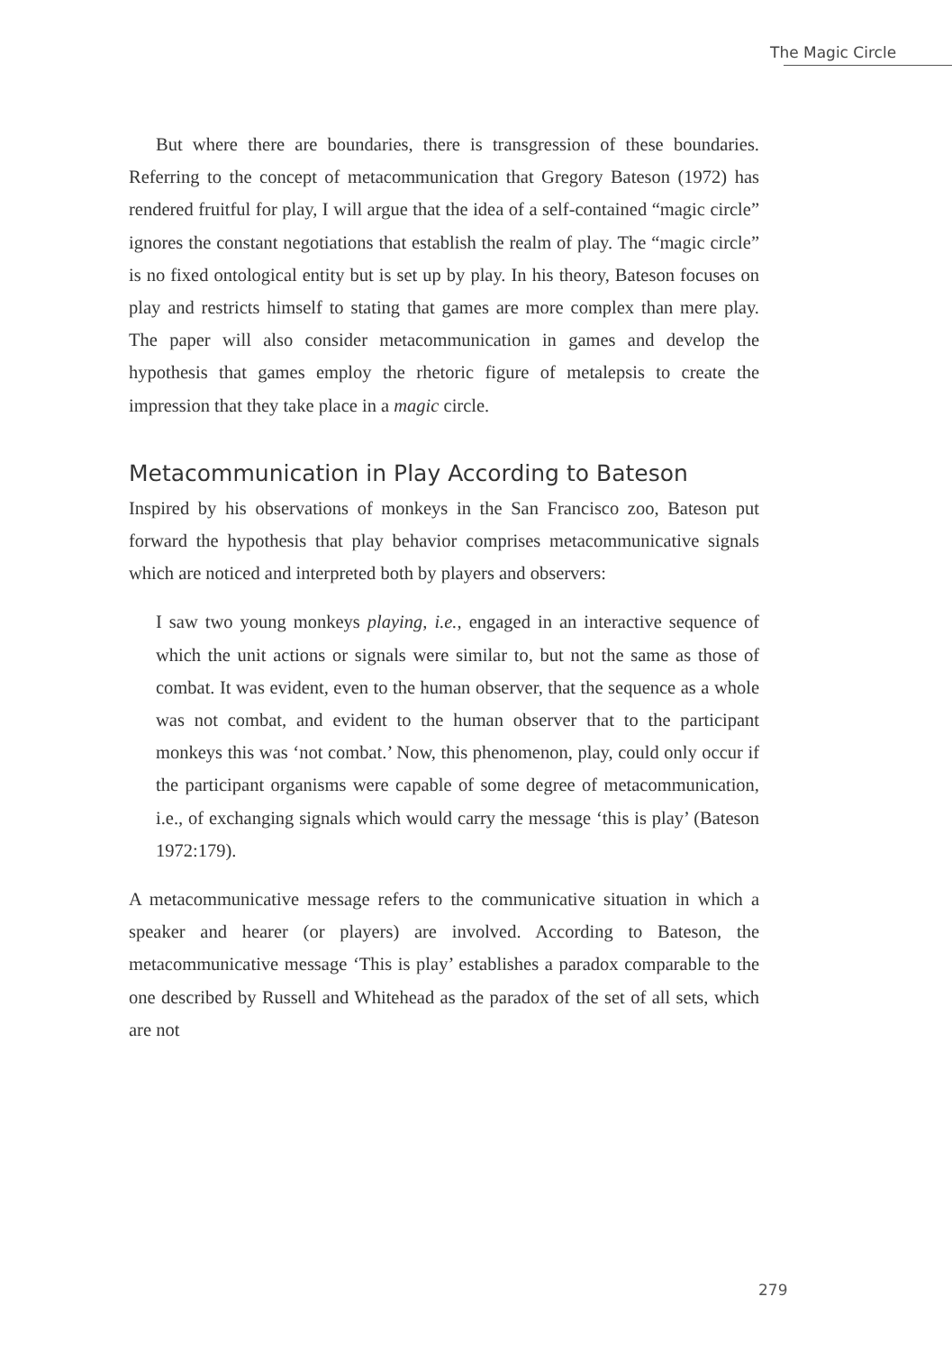The Magic Circle
But where there are boundaries, there is transgression of these boundaries. Referring to the concept of metacommunication that Gregory Bateson (1972) has rendered fruitful for play, I will argue that the idea of a self-contained “magic circle” ignores the constant negotiations that establish the realm of play. The “magic circle” is no fixed ontological entity but is set up by play. In his theory, Bateson focuses on play and restricts himself to stating that games are more complex than mere play. The paper will also consider metacommunication in games and develop the hypothesis that games employ the rhetoric figure of metalepsis to create the impression that they take place in a magic circle.
Metacommunication in Play According to Bateson
Inspired by his observations of monkeys in the San Francisco zoo, Bateson put forward the hypothesis that play behavior comprises metacommunicative signals which are noticed and interpreted both by players and observers:
I saw two young monkeys playing, i.e., engaged in an interactive sequence of which the unit actions or signals were similar to, but not the same as those of combat. It was evident, even to the human observer, that the sequence as a whole was not combat, and evident to the human observer that to the participant monkeys this was ‘not combat.’ Now, this phenomenon, play, could only occur if the participant organisms were capable of some degree of metacommunication, i.e., of exchanging signals which would carry the message ‘this is play’ (Bateson 1972:179).
A metacommunicative message refers to the communicative situation in which a speaker and hearer (or players) are involved. According to Bateson, the metacommunicative message ‘This is play’ establishes a paradox comparable to the one described by Russell and Whitehead as the paradox of the set of all sets, which are not
279